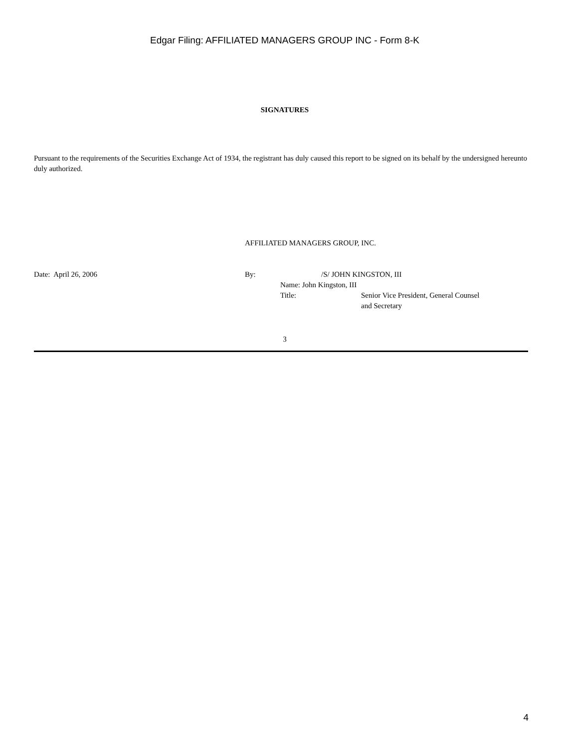Edgar Filing: AFFILIATED MANAGERS GROUP INC - Form 8-K
SIGNATURES
Pursuant to the requirements of the Securities Exchange Act of 1934, the registrant has duly caused this report to be signed on its behalf by the undersigned hereunto duly authorized.
AFFILIATED MANAGERS GROUP, INC.
Date: April 26, 2006 By: /S/ JOHN KINGSTON, III
Name: John Kingston, III
Title: Senior Vice President, General Counsel
and Secretary
3
4